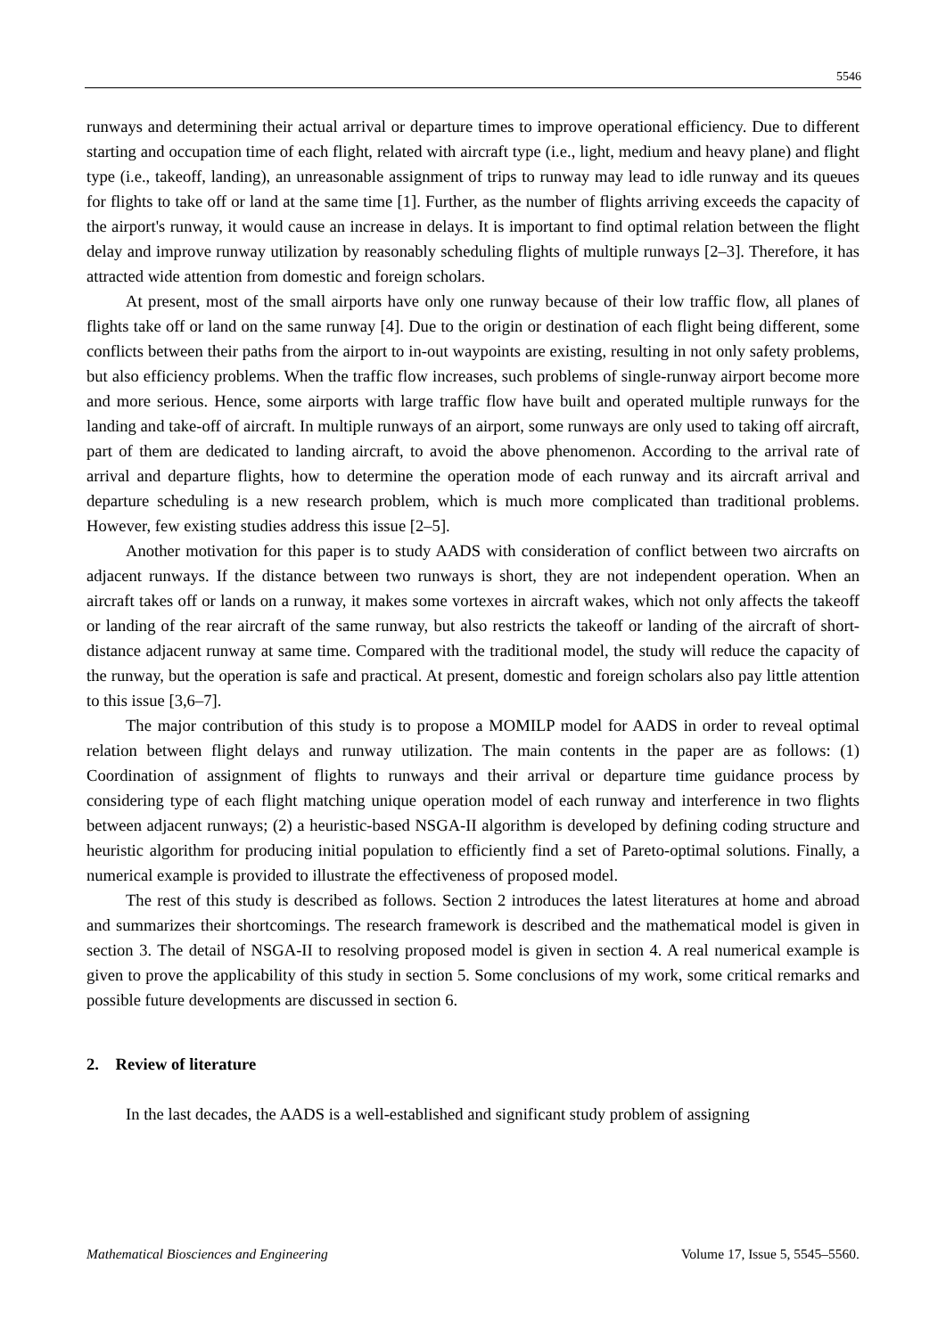5546
runways and determining their actual arrival or departure times to improve operational efficiency. Due to different starting and occupation time of each flight, related with aircraft type (i.e., light, medium and heavy plane) and flight type (i.e., takeoff, landing), an unreasonable assignment of trips to runway may lead to idle runway and its queues for flights to take off or land at the same time [1]. Further, as the number of flights arriving exceeds the capacity of the airport's runway, it would cause an increase in delays. It is important to find optimal relation between the flight delay and improve runway utilization by reasonably scheduling flights of multiple runways [2–3]. Therefore, it has attracted wide attention from domestic and foreign scholars.
At present, most of the small airports have only one runway because of their low traffic flow, all planes of flights take off or land on the same runway [4]. Due to the origin or destination of each flight being different, some conflicts between their paths from the airport to in-out waypoints are existing, resulting in not only safety problems, but also efficiency problems. When the traffic flow increases, such problems of single-runway airport become more and more serious. Hence, some airports with large traffic flow have built and operated multiple runways for the landing and take-off of aircraft. In multiple runways of an airport, some runways are only used to taking off aircraft, part of them are dedicated to landing aircraft, to avoid the above phenomenon. According to the arrival rate of arrival and departure flights, how to determine the operation mode of each runway and its aircraft arrival and departure scheduling is a new research problem, which is much more complicated than traditional problems. However, few existing studies address this issue [2–5].
Another motivation for this paper is to study AADS with consideration of conflict between two aircrafts on adjacent runways. If the distance between two runways is short, they are not independent operation. When an aircraft takes off or lands on a runway, it makes some vortexes in aircraft wakes, which not only affects the takeoff or landing of the rear aircraft of the same runway, but also restricts the takeoff or landing of the aircraft of short-distance adjacent runway at same time. Compared with the traditional model, the study will reduce the capacity of the runway, but the operation is safe and practical. At present, domestic and foreign scholars also pay little attention to this issue [3,6–7].
The major contribution of this study is to propose a MOMILP model for AADS in order to reveal optimal relation between flight delays and runway utilization. The main contents in the paper are as follows: (1) Coordination of assignment of flights to runways and their arrival or departure time guidance process by considering type of each flight matching unique operation model of each runway and interference in two flights between adjacent runways; (2) a heuristic-based NSGA-II algorithm is developed by defining coding structure and heuristic algorithm for producing initial population to efficiently find a set of Pareto-optimal solutions. Finally, a numerical example is provided to illustrate the effectiveness of proposed model.
The rest of this study is described as follows. Section 2 introduces the latest literatures at home and abroad and summarizes their shortcomings. The research framework is described and the mathematical model is given in section 3. The detail of NSGA-II to resolving proposed model is given in section 4. A real numerical example is given to prove the applicability of this study in section 5. Some conclusions of my work, some critical remarks and possible future developments are discussed in section 6.
2. Review of literature
In the last decades, the AADS is a well-established and significant study problem of assigning
Mathematical Biosciences and Engineering Volume 17, Issue 5, 5545–5560.